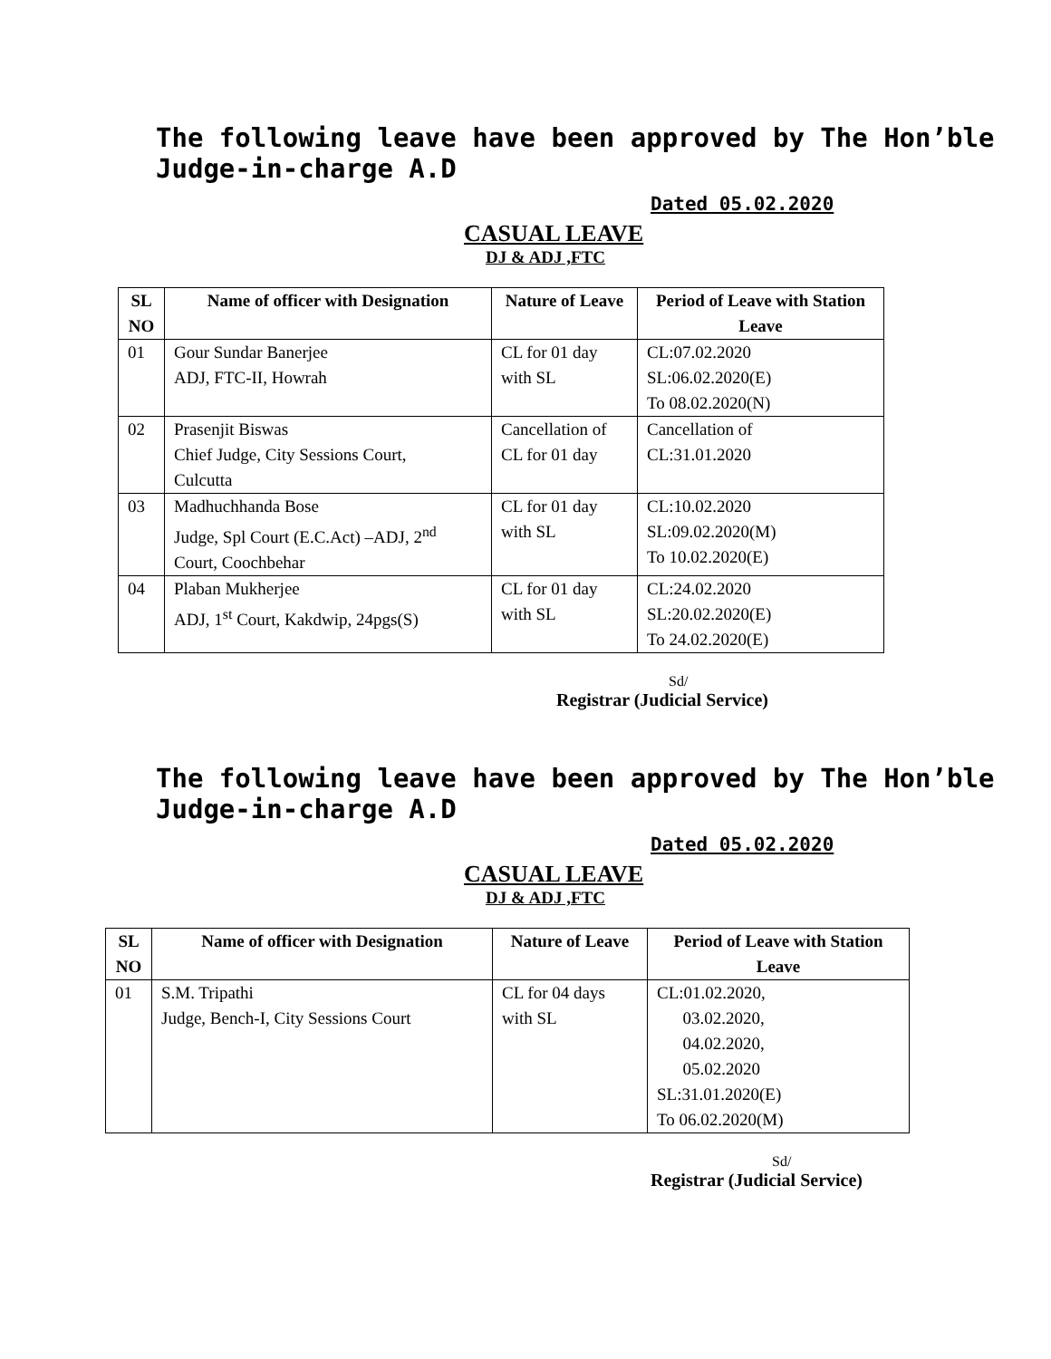The following leave have been approved by The Hon’ble Judge-in-charge A.D
Dated 05.02.2020
CASUAL LEAVE
DJ & ADJ ,FTC
| SL NO | Name of officer with Designation | Nature of Leave | Period of Leave with Station Leave |
| --- | --- | --- | --- |
| 01 | Gour Sundar Banerjee ADJ, FTC-II, Howrah | CL for 01 day with SL | CL:07.02.2020 SL:06.02.2020(E) To 08.02.2020(N) |
| 02 | Prasenjit Biswas Chief Judge, City Sessions Court, Culcutta | Cancellation of CL for 01 day | Cancellation of CL:31.01.2020 |
| 03 | Madhuchhanda Bose Judge, Spl Court (E.C.Act) –ADJ, 2<sup>nd</sup> Court, Coochbehar | CL for 01 day with SL | CL:10.02.2020 SL:09.02.2020(M) To 10.02.2020(E) |
| 04 | Plaban Mukherjee ADJ, 1<sup>st</sup> Court, Kakdwip, 24pgs(S) | CL for 01 day with SL | CL:24.02.2020 SL:20.02.2020(E) To 24.02.2020(E) |
Sd/
Registrar (Judicial Service)
The following leave have been approved by The Hon’ble Judge-in-charge A.D
Dated 05.02.2020
CASUAL LEAVE
DJ & ADJ ,FTC
| SL NO | Name of officer with Designation | Nature of Leave | Period of Leave with Station Leave |
| --- | --- | --- | --- |
| 01 | S.M. Tripathi Judge, Bench-I, City Sessions Court | CL for 04 days with SL | CL:01.02.2020, 03.02.2020, 04.02.2020, 05.02.2020 SL:31.01.2020(E) To 06.02.2020(M) |
Sd/
Registrar (Judicial Service)